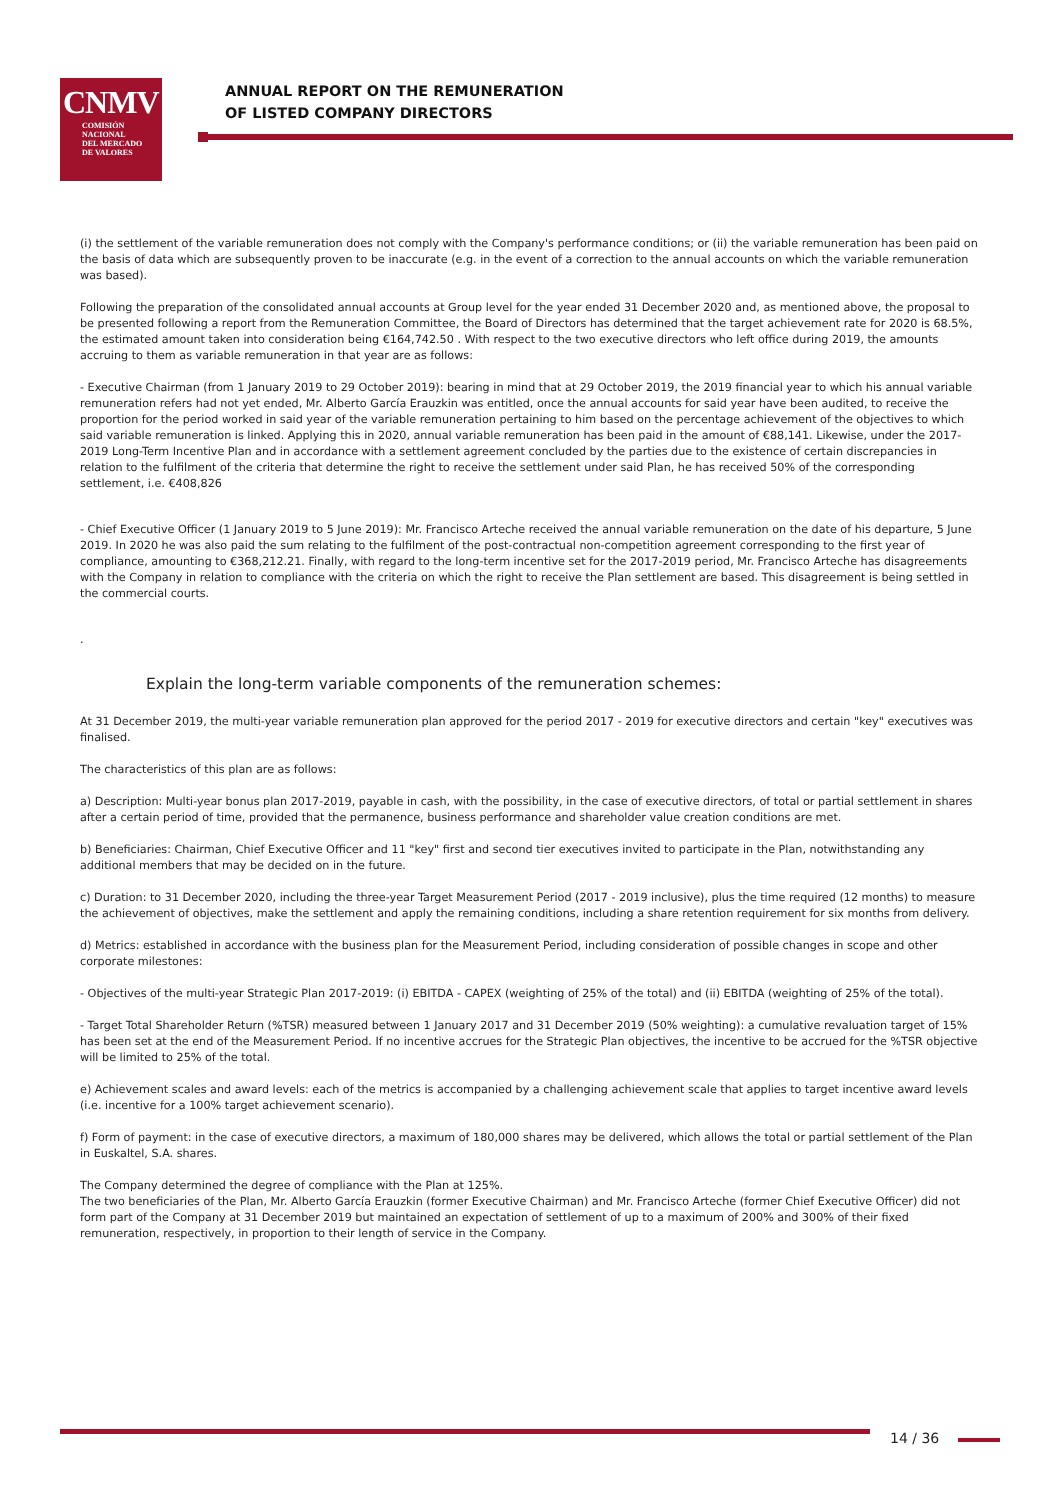CNMV
COMISIÓN
NACIONAL
DEL MERCADO
DE VALORES
ANNUAL REPORT ON THE REMUNERATION
OF LISTED COMPANY DIRECTORS
(i) the settlement of the variable remuneration does not comply with the Company's performance conditions; or (ii) the variable remuneration has been paid on the basis of data which are subsequently proven to be inaccurate (e.g. in the event of a correction to the annual accounts on which the variable remuneration was based).
Following the preparation of the consolidated annual accounts at Group level for the year ended 31 December 2020 and, as mentioned above, the proposal to be presented following a report from the Remuneration Committee, the Board of Directors has determined that the target achievement rate for 2020 is 68.5%, the estimated amount taken into consideration being €164,742.50 . With respect to the two executive directors who left office during 2019, the amounts accruing to them as variable remuneration in that year are as follows:
- Executive Chairman (from 1 January 2019 to 29 October 2019): bearing in mind that at 29 October 2019, the 2019 financial year to which his annual variable remuneration refers had not yet ended, Mr. Alberto García Erauzkin was entitled, once the annual accounts for said year have been audited, to receive the proportion for the period worked in said year of the variable remuneration pertaining to him based on the percentage achievement of the objectives to which said variable remuneration is linked. Applying this in 2020, annual variable remuneration has been paid in the amount of €88,141. Likewise, under the 2017-2019 Long-Term Incentive Plan and in accordance with a settlement agreement concluded by the parties due to the existence of certain discrepancies in relation to the fulfilment of the criteria that determine the right to receive the settlement under said Plan, he has received 50% of the corresponding settlement, i.e. €408,826
- Chief Executive Officer (1 January 2019 to 5 June 2019): Mr. Francisco Arteche received the annual variable remuneration on the date of his departure, 5 June 2019. In 2020 he was also paid the sum relating to the fulfilment of the post-contractual non-competition agreement corresponding to the first year of compliance, amounting to €368,212.21. Finally, with regard to the long-term incentive set for the 2017-2019 period, Mr. Francisco Arteche has disagreements with the Company in relation to compliance with the criteria on which the right to receive the Plan settlement are based. This disagreement is being settled in the commercial courts.
.
Explain the long-term variable components of the remuneration schemes:
At 31 December 2019, the multi-year variable remuneration plan approved for the period 2017 - 2019 for executive directors and certain "key" executives was finalised.
The characteristics of this plan are as follows:
a) Description: Multi-year bonus plan 2017-2019, payable in cash, with the possibility, in the case of executive directors, of total or partial settlement in shares after a certain period of time, provided that the permanence, business performance and shareholder value creation conditions are met.
b) Beneficiaries: Chairman, Chief Executive Officer and 11 "key" first and second tier executives invited to participate in the Plan, notwithstanding any additional members that may be decided on in the future.
c) Duration: to 31 December 2020, including the three-year Target Measurement Period (2017 - 2019 inclusive), plus the time required (12 months) to measure the achievement of objectives, make the settlement and apply the remaining conditions, including a share retention requirement for six months from delivery.
d) Metrics: established in accordance with the business plan for the Measurement Period, including consideration of possible changes in scope and other corporate milestones:
- Objectives of the multi-year Strategic Plan 2017-2019: (i) EBITDA - CAPEX (weighting of 25% of the total) and (ii) EBITDA (weighting of 25% of the total).
- Target Total Shareholder Return (%TSR) measured between 1 January 2017 and 31 December 2019 (50% weighting): a cumulative revaluation target of 15% has been set at the end of the Measurement Period. If no incentive accrues for the Strategic Plan objectives, the incentive to be accrued for the %TSR objective will be limited to 25% of the total.
e) Achievement scales and award levels: each of the metrics is accompanied by a challenging achievement scale that applies to target incentive award levels (i.e. incentive for a 100% target achievement scenario).
f) Form of payment: in the case of executive directors, a maximum of 180,000 shares may be delivered, which allows the total or partial settlement of the Plan in Euskaltel, S.A. shares.
The Company determined the degree of compliance with the Plan at 125%.
The two beneficiaries of the Plan, Mr. Alberto García Erauzkin (former Executive Chairman) and Mr. Francisco Arteche (former Chief Executive Officer) did not form part of the Company at 31 December 2019 but maintained an expectation of settlement of up to a maximum of 200% and 300% of their fixed remuneration, respectively, in proportion to their length of service in the Company.
14 / 36